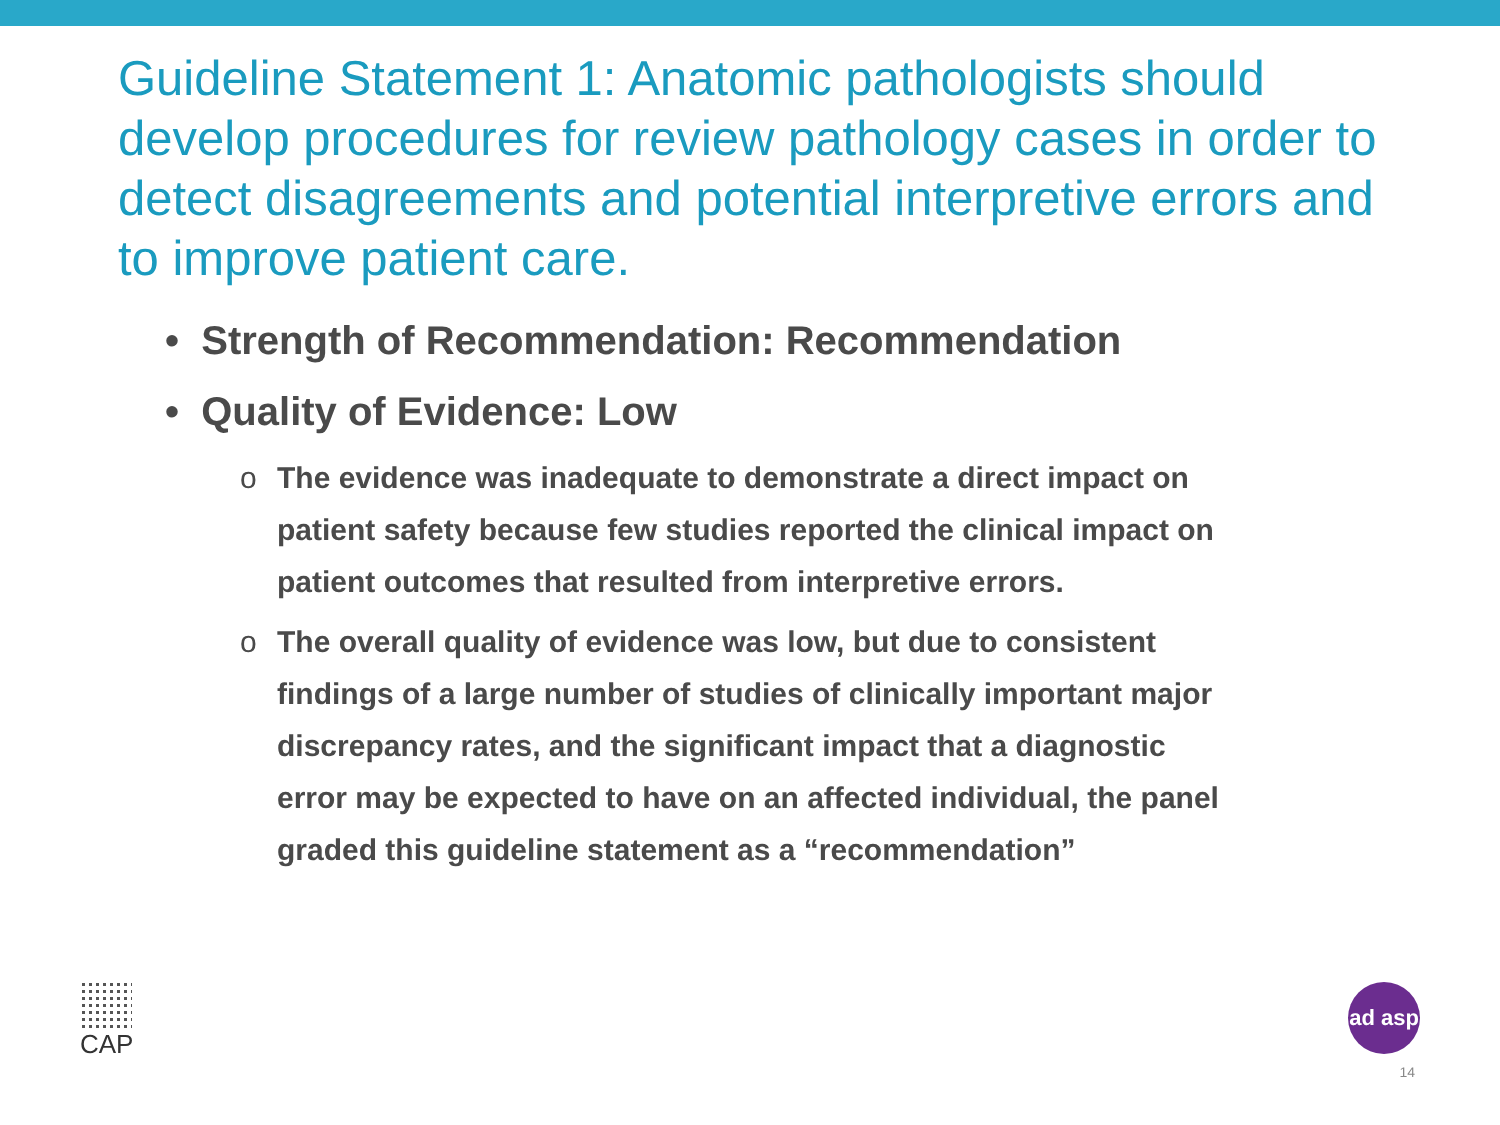Guideline Statement 1: Anatomic pathologists should develop procedures for review pathology cases in order to detect disagreements and potential interpretive errors and to improve patient care.
• Strength of Recommendation: Recommendation
• Quality of Evidence: Low
o The evidence was inadequate to demonstrate a direct impact on patient safety because few studies reported the clinical impact on patient outcomes that resulted from interpretive errors.
o The overall quality of evidence was low, but due to consistent findings of a large number of studies of clinically important major discrepancy rates, and the significant impact that a diagnostic error may be expected to have on an affected individual, the panel graded this guideline statement as a “recommendation”
CAP
ad asp
14